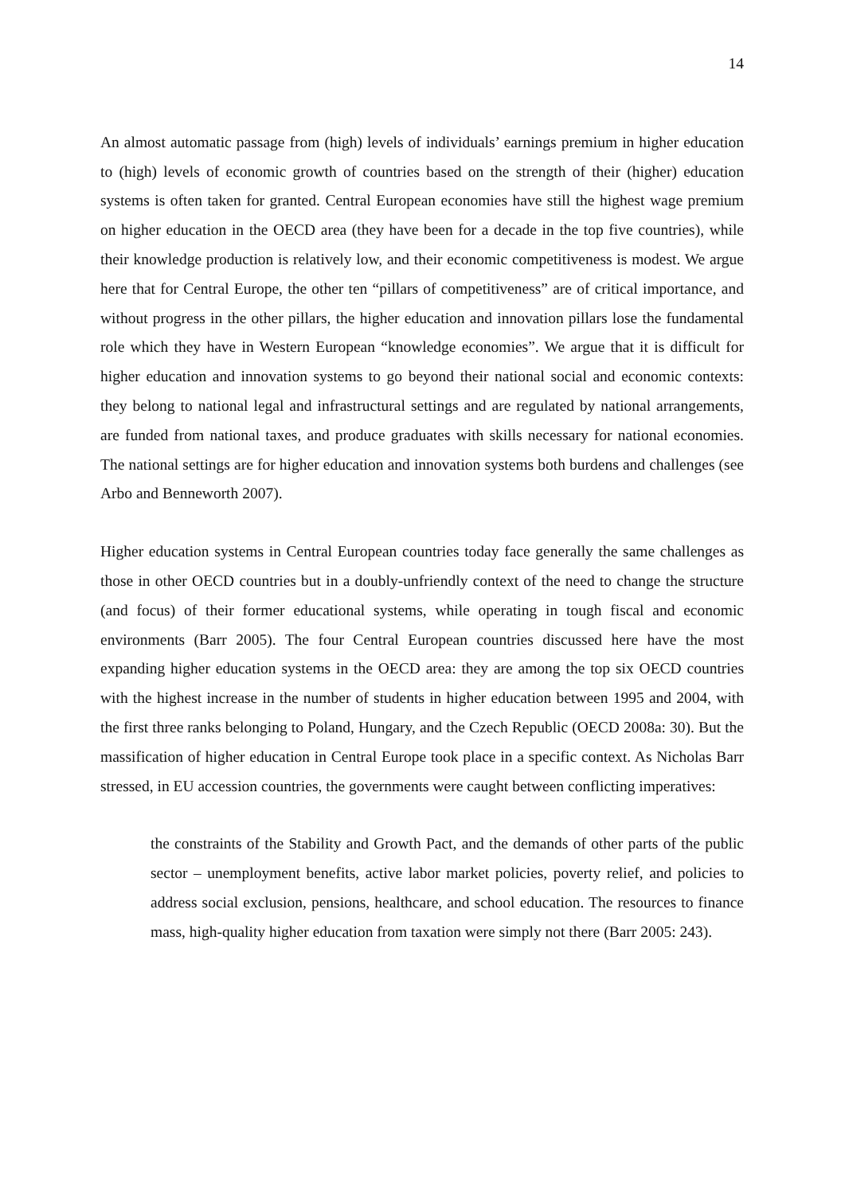14
An almost automatic passage from (high) levels of individuals’ earnings premium in higher education to (high) levels of economic growth of countries based on the strength of their (higher) education systems is often taken for granted. Central European economies have still the highest wage premium on higher education in the OECD area (they have been for a decade in the top five countries), while their knowledge production is relatively low, and their economic competitiveness is modest. We argue here that for Central Europe, the other ten “pillars of competitiveness” are of critical importance, and without progress in the other pillars, the higher education and innovation pillars lose the fundamental role which they have in Western European “knowledge economies”. We argue that it is difficult for higher education and innovation systems to go beyond their national social and economic contexts: they belong to national legal and infrastructural settings and are regulated by national arrangements, are funded from national taxes, and produce graduates with skills necessary for national economies. The national settings are for higher education and innovation systems both burdens and challenges (see Arbo and Benneworth 2007).
Higher education systems in Central European countries today face generally the same challenges as those in other OECD countries but in a doubly-unfriendly context of the need to change the structure (and focus) of their former educational systems, while operating in tough fiscal and economic environments (Barr 2005). The four Central European countries discussed here have the most expanding higher education systems in the OECD area: they are among the top six OECD countries with the highest increase in the number of students in higher education between 1995 and 2004, with the first three ranks belonging to Poland, Hungary, and the Czech Republic (OECD 2008a: 30). But the massification of higher education in Central Europe took place in a specific context. As Nicholas Barr stressed, in EU accession countries, the governments were caught between conflicting imperatives:
the constraints of the Stability and Growth Pact, and the demands of other parts of the public sector – unemployment benefits, active labor market policies, poverty relief, and policies to address social exclusion, pensions, healthcare, and school education. The resources to finance mass, high-quality higher education from taxation were simply not there (Barr 2005: 243).